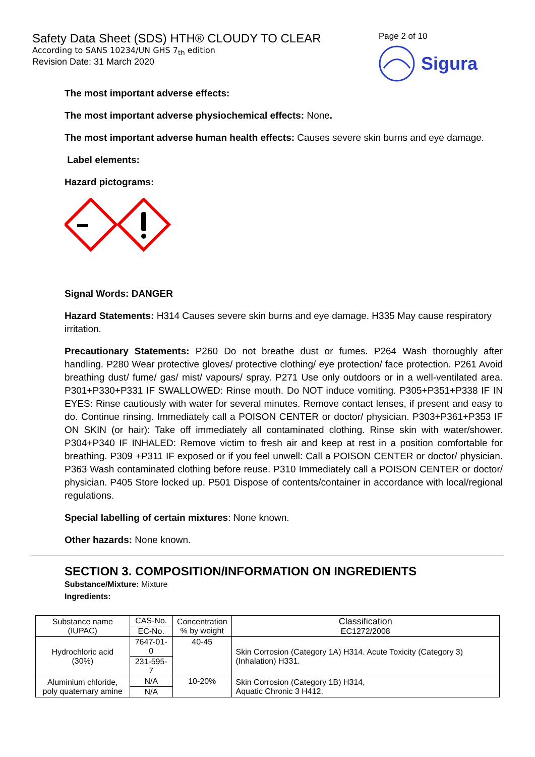Safety Data Sheet (SDS) HTH® CLOUDY TO CLEAR
According to SANS 10234/UN GHS 7<sub>th</sub> edition
Revision Date: 31 March 2020
Page 2 of 10
Sigura
The most important adverse effects:
The most important adverse physiochemical effects: None.
The most important adverse human health effects: Causes severe skin burns and eye damage.
Label elements:
Hazard pictograms:
Signal Words: DANGER
Hazard Statements: H314 Causes severe skin burns and eye damage. H335 May cause respiratory irritation.
Precautionary Statements: P260 Do not breathe dust or fumes. P264 Wash thoroughly after handling. P280 Wear protective gloves/ protective clothing/ eye protection/ face protection. P261 Avoid breathing dust/ fume/ gas/ mist/ vapours/ spray. P271 Use only outdoors or in a well-ventilated area. P301+P330+P331 IF SWALLOWED: Rinse mouth. Do NOT induce vomiting. P305+P351+P338 IF IN EYES: Rinse cautiously with water for several minutes. Remove contact lenses, if present and easy to do. Continue rinsing. Immediately call a POISON CENTER or doctor/ physician. P303+P361+P353 IF ON SKIN (or hair): Take off immediately all contaminated clothing. Rinse skin with water/shower. P304+P340 IF INHALED: Remove victim to fresh air and keep at rest in a position comfortable for breathing. P309 +P311 IF exposed or if you feel unwell: Call a POISON CENTER or doctor/ physician. P363 Wash contaminated clothing before reuse. P310 Immediately call a POISON CENTER or doctor/ physician. P405 Store locked up. P501 Dispose of contents/container in accordance with local/regional regulations.
Special labelling of certain mixtures: None known.
Other hazards: None known.
SECTION 3. COMPOSITION/INFORMATION ON INGREDIENTS
Substance/Mixture: Mixture
Ingredients:
| Substance name (IUPAC) | CAS-No. | Concentration % by weight | Classification EC1272/2008 |
| | EC-No. | | |
| Hydrochloric acid (30%) | 7647-01-0 | 40-45 | Skin Corrosion (Category 1A) H314. Acute Toxicity (Category 3) (Inhalation) H331. |
| | 231-595-7 | | |
| Aluminium chloride, poly quaternary amine | N/A | 10-20% | Skin Corrosion (Category 1B) H314, Aquatic Chronic 3 H412. |
| | N/A | | |